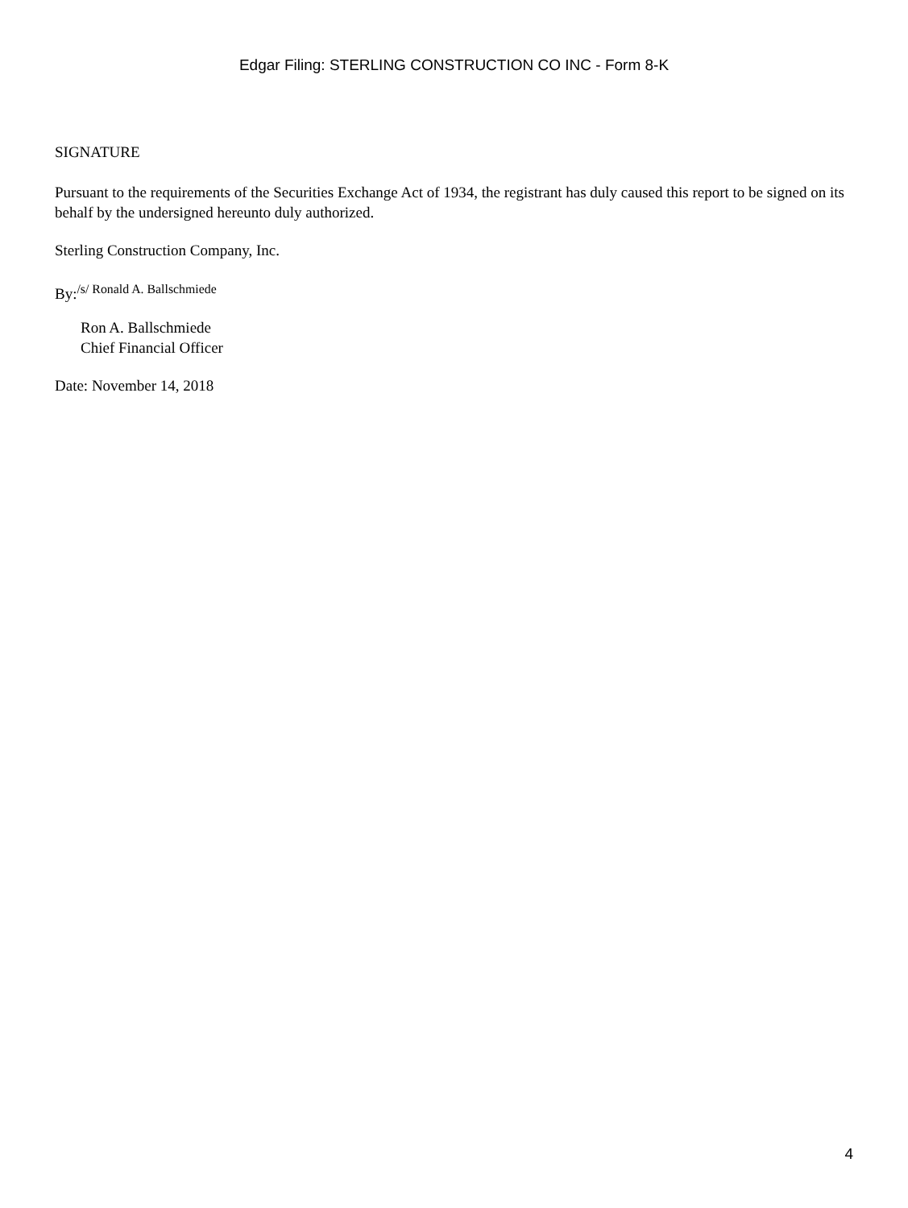Edgar Filing: STERLING CONSTRUCTION CO INC - Form 8-K
SIGNATURE
Pursuant to the requirements of the Securities Exchange Act of 1934, the registrant has duly caused this report to be signed on its behalf by the undersigned hereunto duly authorized.
Sterling Construction Company, Inc.
By:<sup>/s/ Ronald A. Ballschmiede</sup>
Ron A. Ballschmiede
Chief Financial Officer
Date: November 14, 2018
4